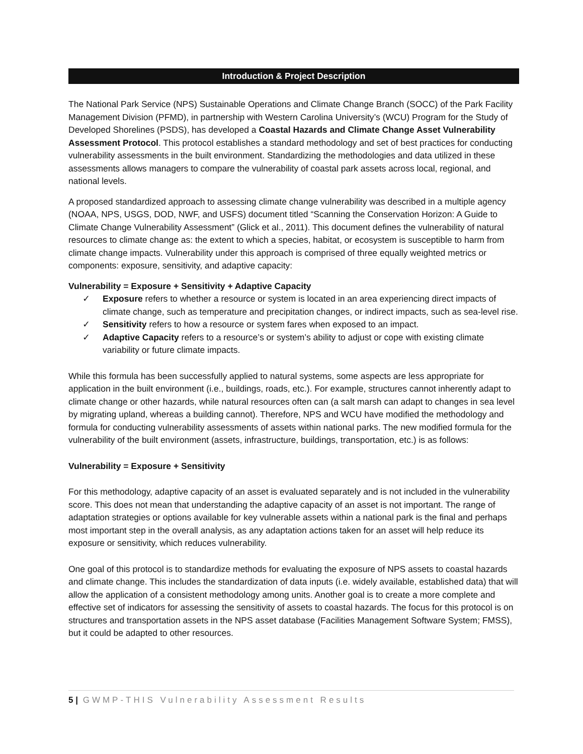Introduction & Project Description
The National Park Service (NPS) Sustainable Operations and Climate Change Branch (SOCC) of the Park Facility Management Division (PFMD), in partnership with Western Carolina University’s (WCU) Program for the Study of Developed Shorelines (PSDS), has developed a Coastal Hazards and Climate Change Asset Vulnerability Assessment Protocol. This protocol establishes a standard methodology and set of best practices for conducting vulnerability assessments in the built environment. Standardizing the methodologies and data utilized in these assessments allows managers to compare the vulnerability of coastal park assets across local, regional, and national levels.
A proposed standardized approach to assessing climate change vulnerability was described in a multiple agency (NOAA, NPS, USGS, DOD, NWF, and USFS) document titled “Scanning the Conservation Horizon: A Guide to Climate Change Vulnerability Assessment” (Glick et al., 2011). This document defines the vulnerability of natural resources to climate change as: the extent to which a species, habitat, or ecosystem is susceptible to harm from climate change impacts. Vulnerability under this approach is comprised of three equally weighted metrics or components: exposure, sensitivity, and adaptive capacity:
Vulnerability = Exposure + Sensitivity + Adaptive Capacity
✓ Exposure refers to whether a resource or system is located in an area experiencing direct impacts of climate change, such as temperature and precipitation changes, or indirect impacts, such as sea-level rise.
✓ Sensitivity refers to how a resource or system fares when exposed to an impact.
✓ Adaptive Capacity refers to a resource’s or system’s ability to adjust or cope with existing climate variability or future climate impacts.
While this formula has been successfully applied to natural systems, some aspects are less appropriate for application in the built environment (i.e., buildings, roads, etc.). For example, structures cannot inherently adapt to climate change or other hazards, while natural resources often can (a salt marsh can adapt to changes in sea level by migrating upland, whereas a building cannot). Therefore, NPS and WCU have modified the methodology and formula for conducting vulnerability assessments of assets within national parks. The new modified formula for the vulnerability of the built environment (assets, infrastructure, buildings, transportation, etc.) is as follows:
Vulnerability = Exposure + Sensitivity
For this methodology, adaptive capacity of an asset is evaluated separately and is not included in the vulnerability score. This does not mean that understanding the adaptive capacity of an asset is not important. The range of adaptation strategies or options available for key vulnerable assets within a national park is the final and perhaps most important step in the overall analysis, as any adaptation actions taken for an asset will help reduce its exposure or sensitivity, which reduces vulnerability.
One goal of this protocol is to standardize methods for evaluating the exposure of NPS assets to coastal hazards and climate change. This includes the standardization of data inputs (i.e. widely available, established data) that will allow the application of a consistent methodology among units. Another goal is to create a more complete and effective set of indicators for assessing the sensitivity of assets to coastal hazards. The focus for this protocol is on structures and transportation assets in the NPS asset database (Facilities Management Software System; FMSS), but it could be adapted to other resources.
5 | GWMP-THIS Vulnerability Assessment Results